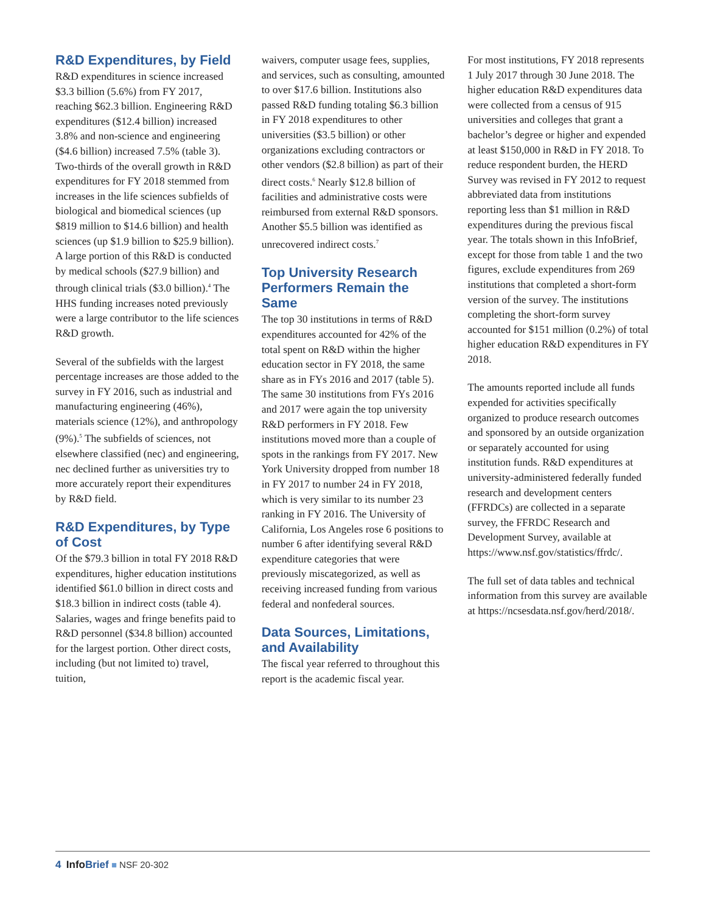R&D Expenditures, by Field
R&D expenditures in science increased $3.3 billion (5.6%) from FY 2017, reaching $62.3 billion. Engineering R&D expenditures ($12.4 billion) increased 3.8% and non-science and engineering ($4.6 billion) increased 7.5% (table 3). Two-thirds of the overall growth in R&D expenditures for FY 2018 stemmed from increases in the life sciences subfields of biological and biomedical sciences (up $819 million to $14.6 billion) and health sciences (up $1.9 billion to $25.9 billion). A large portion of this R&D is conducted by medical schools ($27.9 billion) and through clinical trials ($3.0 billion).<sup>4</sup> The HHS funding increases noted previously were a large contributor to the life sciences R&D growth.
Several of the subfields with the largest percentage increases are those added to the survey in FY 2016, such as industrial and manufacturing engineering (46%), materials science (12%), and anthropology (9%).<sup>5</sup> The subfields of sciences, not elsewhere classified (nec) and engineering, nec declined further as universities try to more accurately report their expenditures by R&D field.
R&D Expenditures, by Type of Cost
Of the $79.3 billion in total FY 2018 R&D expenditures, higher education institutions identified $61.0 billion in direct costs and $18.3 billion in indirect costs (table 4). Salaries, wages and fringe benefits paid to R&D personnel ($34.8 billion) accounted for the largest portion. Other direct costs, including (but not limited to) travel, tuition,
waivers, computer usage fees, supplies, and services, such as consulting, amounted to over $17.6 billion. Institutions also passed R&D funding totaling $6.3 billion in FY 2018 expenditures to other universities ($3.5 billion) or other organizations excluding contractors or other vendors ($2.8 billion) as part of their direct costs.<sup>6</sup> Nearly $12.8 billion of facilities and administrative costs were reimbursed from external R&D sponsors. Another $5.5 billion was identified as unrecovered indirect costs.<sup>7</sup>
Top University Research Performers Remain the Same
The top 30 institutions in terms of R&D expenditures accounted for 42% of the total spent on R&D within the higher education sector in FY 2018, the same share as in FYs 2016 and 2017 (table 5). The same 30 institutions from FYs 2016 and 2017 were again the top university R&D performers in FY 2018. Few institutions moved more than a couple of spots in the rankings from FY 2017. New York University dropped from number 18 in FY 2017 to number 24 in FY 2018, which is very similar to its number 23 ranking in FY 2016. The University of California, Los Angeles rose 6 positions to number 6 after identifying several R&D expenditure categories that were previously miscategorized, as well as receiving increased funding from various federal and nonfederal sources.
Data Sources, Limitations, and Availability
The fiscal year referred to throughout this report is the academic fiscal year.
For most institutions, FY 2018 represents 1 July 2017 through 30 June 2018. The higher education R&D expenditures data were collected from a census of 915 universities and colleges that grant a bachelor’s degree or higher and expended at least $150,000 in R&D in FY 2018. To reduce respondent burden, the HERD Survey was revised in FY 2012 to request abbreviated data from institutions reporting less than $1 million in R&D expenditures during the previous fiscal year. The totals shown in this InfoBrief, except for those from table 1 and the two figures, exclude expenditures from 269 institutions that completed a short-form version of the survey. The institutions completing the short-form survey accounted for $151 million (0.2%) of total higher education R&D expenditures in FY 2018.
The amounts reported include all funds expended for activities specifically organized to produce research outcomes and sponsored by an outside organization or separately accounted for using institution funds. R&D expenditures at university-administered federally funded research and development centers (FFRDCs) are collected in a separate survey, the FFRDC Research and Development Survey, available at https://www.nsf.gov/statistics/ffrdc/.
The full set of data tables and technical information from this survey are available at https://ncsesdata.nsf.gov/herd/2018/.
4 Info Brief ■ NSF 20-302